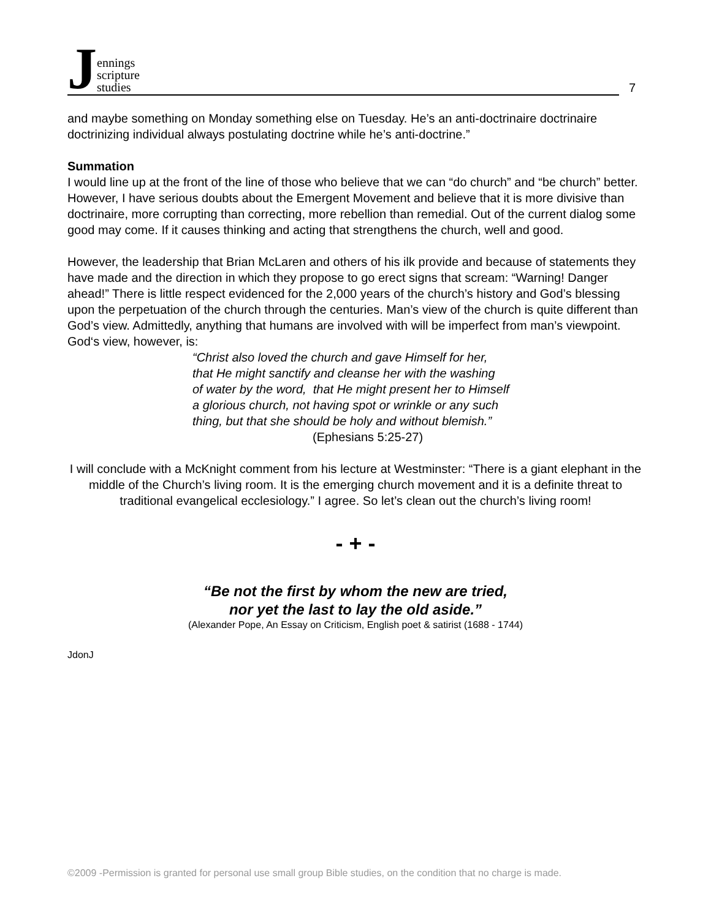Jennings
scripture
studies
7
and maybe something on Monday something else on Tuesday. He’s an anti-doctrinaire doctrinaire doctrinizing individual always postulating doctrine while he’s anti-doctrine.”
Summation
I would line up at the front of the line of those who believe that we can “do church” and “be church” better. However, I have serious doubts about the Emergent Movement and believe that it is more divisive than doctrinaire, more corrupting than correcting, more rebellion than remedial. Out of the current dialog some good may come. If it causes thinking and acting that strengthens the church, well and good.
However, the leadership that Brian McLaren and others of his ilk provide and because of statements they have made and the direction in which they propose to go erect signs that scream: “Warning! Danger ahead!” There is little respect evidenced for the 2,000 years of the church’s history and God’s blessing upon the perpetuation of the church through the centuries. Man’s view of the church is quite different than God’s view. Admittedly, anything that humans are involved with will be imperfect from man’s viewpoint. God‘s view, however, is:
“Christ also loved the church and gave Himself for her,
that He might sanctify and cleanse her with the washing
of water by the word, that He might present her to Himself
a glorious church, not having spot or wrinkle or any such
thing, but that she should be holy and without blemish.”
(Ephesians 5:25-27)
I will conclude with a McKnight comment from his lecture at Westminster: “There is a giant elephant in the middle of the Church’s living room. It is the emerging church movement and it is a definite threat to traditional evangelical ecclesiology.” I agree. So let’s clean out the church’s living room!
- + -
“Be not the first by whom the new are tried,
nor yet the last to lay the old aside.”
(Alexander Pope, An Essay on Criticism, English poet & satirist (1688 - 1744)
JdonJ
©2009 -Permission is granted for personal use small group Bible studies, on the condition that no charge is made.